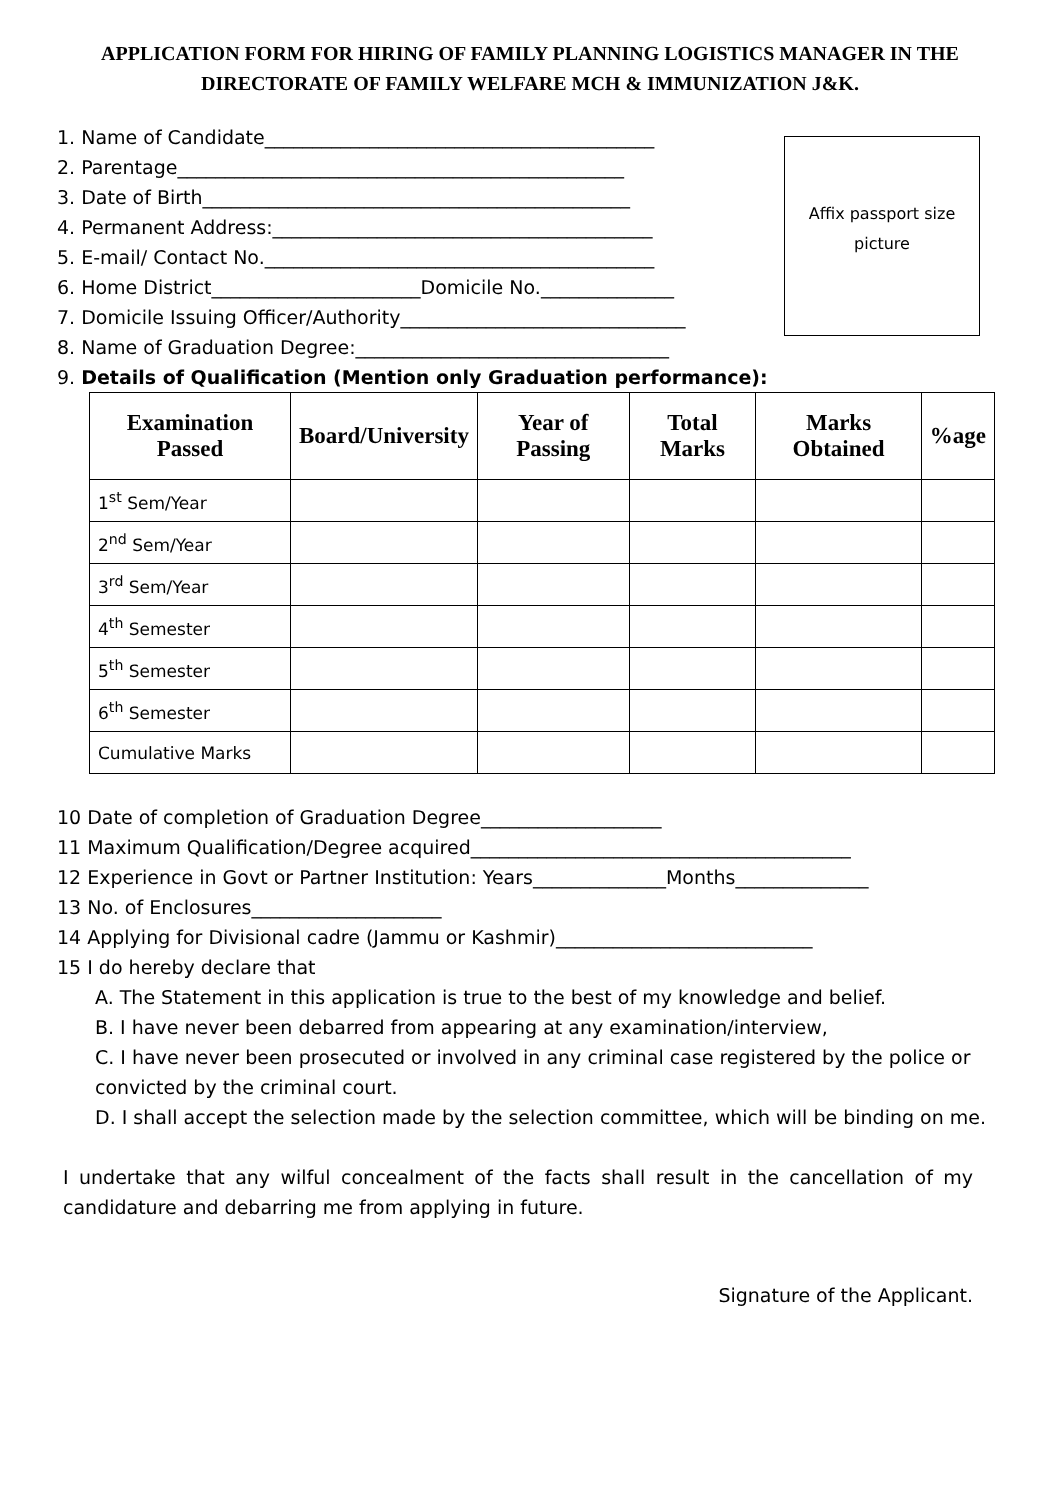APPLICATION FORM FOR HIRING OF FAMILY PLANNING LOGISTICS MANAGER IN THE DIRECTORATE OF FAMILY WELFARE MCH & IMMUNIZATION J&K.
Affix passport size
picture
1. Name of Candidate_________________________________________
2. Parentage_______________________________________________
3. Date of Birth_____________________________________________
4. Permanent Address:________________________________________
5. E-mail/ Contact No._________________________________________
6. Home District______________________Domicile No.______________
7. Domicile Issuing Officer/Authority______________________________
8. Name of Graduation Degree:_________________________________
9. Details of Qualification (Mention only Graduation performance):
| Examination Passed | Board/University | Year of Passing | Total Marks | Marks Obtained | %age |
| --- | --- | --- | --- | --- | --- |
| 1<sup>st</sup> Sem/Year | | | | | |
| 2<sup>nd</sup> Sem/Year | | | | | |
| 3<sup>rd</sup> Sem/Year | | | | | |
| 4<sup>th</sup> Semester | | | | | |
| 5<sup>th</sup> Semester | | | | | |
| 6<sup>th</sup> Semester | | | | | |
| Cumulative Marks | | | | | |
10 Date of completion of Graduation Degree___________________
11 Maximum Qualification/Degree acquired________________________________________
12 Experience in Govt or Partner Institution: Years______________Months______________
13 No. of Enclosures____________________
14 Applying for Divisional cadre (Jammu or Kashmir)___________________________
15 I do hereby declare that
A. The Statement in this application is true to the best of my knowledge and belief.
B. I have never been debarred from appearing at any examination/interview,
C. I have never been prosecuted or involved in any criminal case registered by the police or convicted by the criminal court.
D. I shall accept the selection made by the selection committee, which will be binding on me.
I undertake that any wilful concealment of the facts shall result in the cancellation of my candidature and debarring me from applying in future.
Signature of the Applicant.